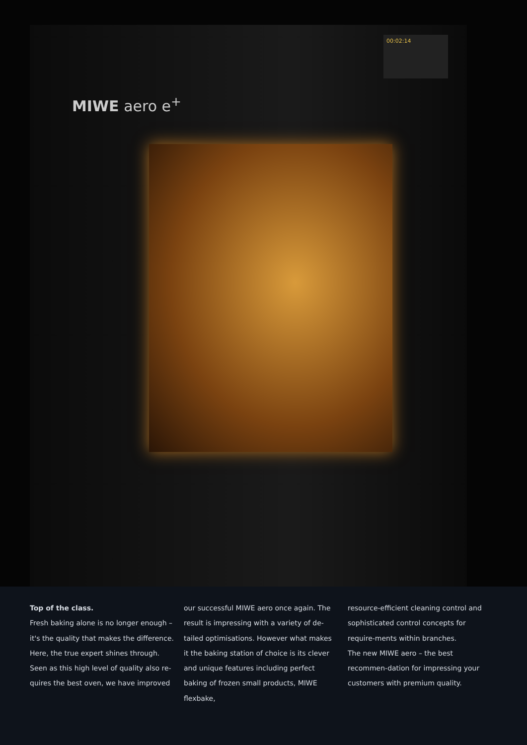MIWE aero e<sup>+</sup>
00:02:14
Top of the class.
Fresh baking alone is no longer enough – it's the quality that makes the difference. Here, the true expert shines through. Seen as this high level of quality also re-quires the best oven, we have improved
our successful MIWE aero once again. The result is impressing with a variety of de-tailed optimisations. However what makes it the baking station of choice is its clever and unique features including perfect baking of frozen small products, MIWE flexbake,
resource-efficient cleaning control and sophisticated control concepts for require-ments within branches.
The new MIWE aero – the best recommen-dation for impressing your customers with premium quality.